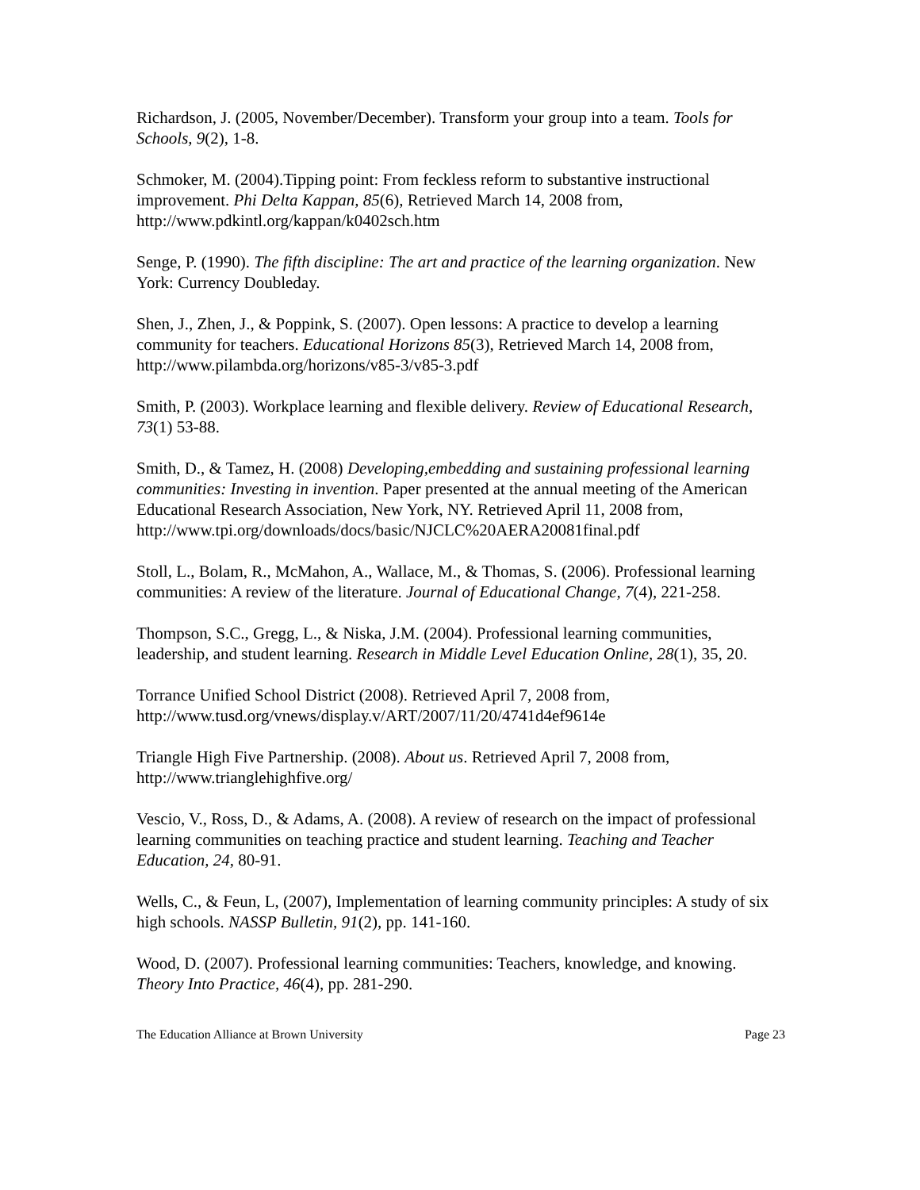Richardson, J. (2005, November/December). Transform your group into a team. Tools for Schools, 9(2), 1-8.
Schmoker, M. (2004).Tipping point: From feckless reform to substantive instructional improvement. Phi Delta Kappan, 85(6), Retrieved March 14, 2008 from, http://www.pdkintl.org/kappan/k0402sch.htm
Senge, P. (1990). The fifth discipline: The art and practice of the learning organization. New York: Currency Doubleday.
Shen, J., Zhen, J., & Poppink, S. (2007). Open lessons: A practice to develop a learning community for teachers. Educational Horizons 85(3), Retrieved March 14, 2008 from, http://www.pilambda.org/horizons/v85-3/v85-3.pdf
Smith, P. (2003). Workplace learning and flexible delivery. Review of Educational Research, 73(1) 53-88.
Smith, D., & Tamez, H. (2008) Developing,embedding and sustaining professional learning communities: Investing in invention. Paper presented at the annual meeting of the American Educational Research Association, New York, NY. Retrieved April 11, 2008 from, http://www.tpi.org/downloads/docs/basic/NJCLC%20AERA20081final.pdf
Stoll, L., Bolam, R., McMahon, A., Wallace, M., & Thomas, S. (2006). Professional learning communities: A review of the literature. Journal of Educational Change, 7(4), 221-258.
Thompson, S.C., Gregg, L., & Niska, J.M. (2004). Professional learning communities, leadership, and student learning. Research in Middle Level Education Online, 28(1), 35, 20.
Torrance Unified School District (2008). Retrieved April 7, 2008 from, http://www.tusd.org/vnews/display.v/ART/2007/11/20/4741d4ef9614e
Triangle High Five Partnership. (2008). About us. Retrieved April 7, 2008 from, http://www.trianglehighfive.org/
Vescio, V., Ross, D., & Adams, A. (2008). A review of research on the impact of professional learning communities on teaching practice and student learning. Teaching and Teacher Education, 24, 80-91.
Wells, C., & Feun, L, (2007), Implementation of learning community principles: A study of six high schools. NASSP Bulletin, 91(2), pp. 141-160.
Wood, D. (2007). Professional learning communities: Teachers, knowledge, and knowing. Theory Into Practice, 46(4), pp. 281-290.
The Education Alliance at Brown University Page 23